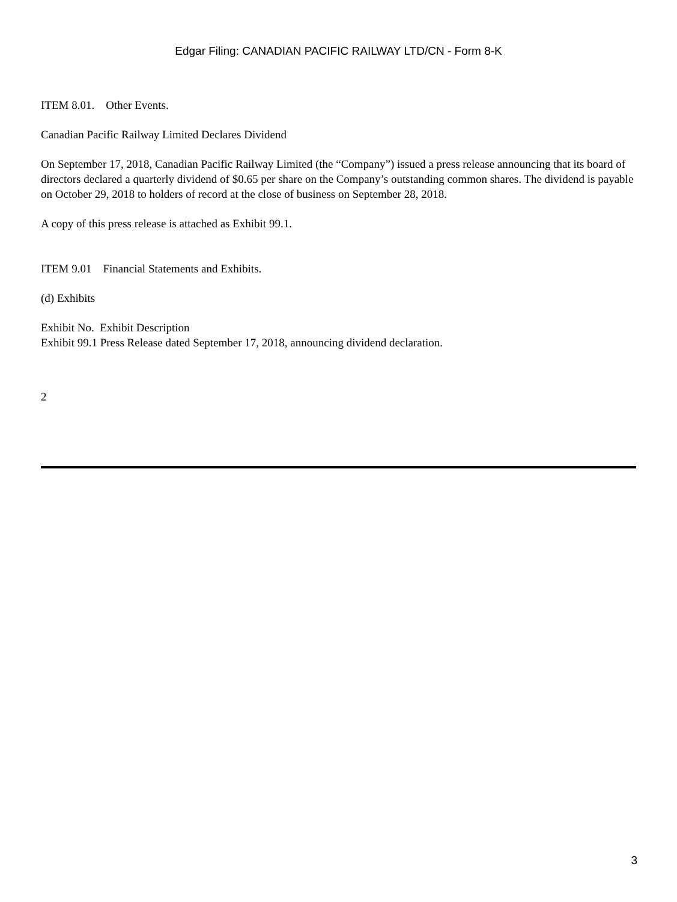Edgar Filing: CANADIAN PACIFIC RAILWAY LTD/CN - Form 8-K
ITEM 8.01. Other Events.
Canadian Pacific Railway Limited Declares Dividend
On September 17, 2018, Canadian Pacific Railway Limited (the “Company”) issued a press release announcing that its board of directors declared a quarterly dividend of $0.65 per share on the Company’s outstanding common shares. The dividend is payable on October 29, 2018 to holders of record at the close of business on September 28, 2018.
A copy of this press release is attached as Exhibit 99.1.
ITEM 9.01 Financial Statements and Exhibits.
(d) Exhibits
Exhibit No. Exhibit Description
Exhibit 99.1 Press Release dated September 17, 2018, announcing dividend declaration.
2
3